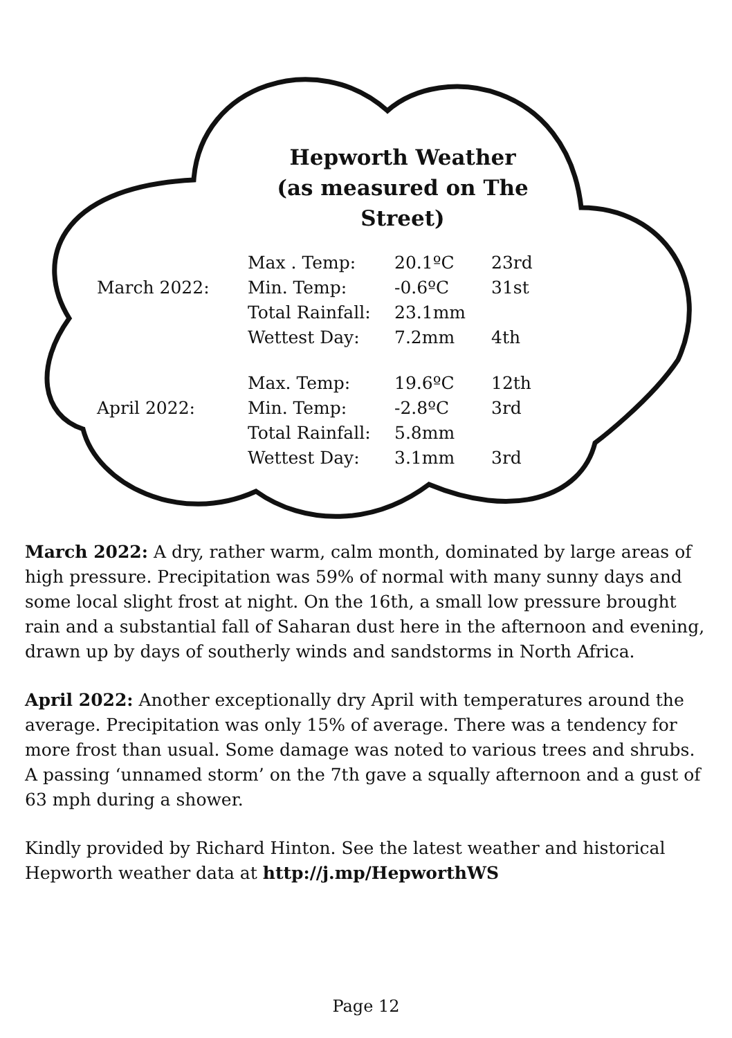Hepworth Weather
(as measured on The Street)
| | Max . Temp: | 20.1ºC | 23rd |
| March 2022: | Min. Temp: | -0.6ºC | 31st |
| | Total Rainfall: | 23.1mm | |
| | Wettest Day: | 7.2mm | 4th |
| | Max. Temp: | 19.6ºC | 12th |
| April 2022: | Min. Temp: | -2.8ºC | 3rd |
| | Total Rainfall: | 5.8mm | |
| | Wettest Day: | 3.1mm | 3rd |
March 2022: A dry, rather warm, calm month, dominated by large areas of high pressure. Precipitation was 59% of normal with many sunny days and some local slight frost at night. On the 16th, a small low pressure brought rain and a substantial fall of Saharan dust here in the afternoon and evening, drawn up by days of southerly winds and sandstorms in North Africa.
April 2022: Another exceptionally dry April with temperatures around the average. Precipitation was only 15% of average. There was a tendency for more frost than usual. Some damage was noted to various trees and shrubs. A passing ‘unnamed storm’ on the 7th gave a squally afternoon and a gust of 63 mph during a shower.
Kindly provided by Richard Hinton. See the latest weather and historical Hepworth weather data at http://j.mp/HepworthWS
Page 12